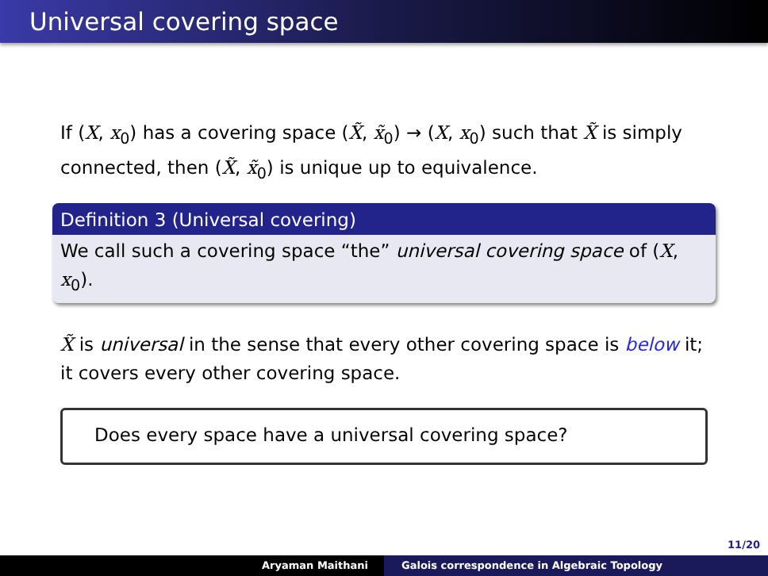Universal covering space
If (X, x<sub>0</sub>) has a covering space (X̃, x̃<sub>0</sub>) → (X, x<sub>0</sub>) such that X̃ is simply connected, then (X̃, x̃<sub>0</sub>) is unique up to equivalence.
Definition 3 (Universal covering)
We call such a covering space “the” universal covering space of (X, x<sub>0</sub>).
X̃ is universal in the sense that every other covering space is below it; it covers every other covering space.
Does every space have a universal covering space?
11/20
Aryaman Maithani Galois correspondence in Algebraic Topology